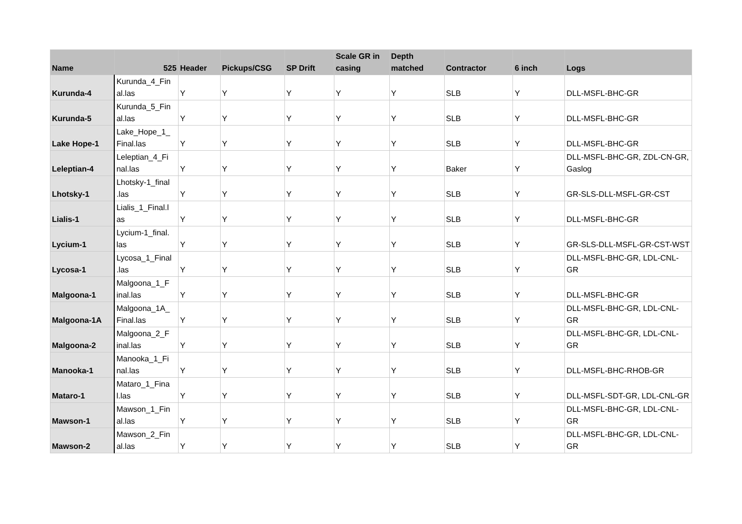| Name | 525 | Header | Pickups/CSG | SP Drift | Scale GR in casing | Depth matched | Contractor | 6 inch | Logs |
| --- | --- | --- | --- | --- | --- | --- | --- | --- | --- |
| Kurunda-4 | Kurunda_4_Fin al.las | Y | Y | Y | Y | Y | SLB | Y | DLL-MSFL-BHC-GR |
| Kurunda-5 | Kurunda_5_Fin al.las | Y | Y | Y | Y | Y | SLB | Y | DLL-MSFL-BHC-GR |
| Lake Hope-1 | Lake_Hope_1_ Final.las | Y | Y | Y | Y | Y | SLB | Y | DLL-MSFL-BHC-GR |
| Leleptian-4 | Leleptian_4_Fi nal.las | Y | Y | Y | Y | Y | Baker | Y | DLL-MSFL-BHC-GR, ZDL-CN-GR, Gaslog |
| Lhotsky-1 | Lhotsky-1_final .las | Y | Y | Y | Y | Y | SLB | Y | GR-SLS-DLL-MSFL-GR-CST |
| Lialis-1 | Lialis_1_Final.l as | Y | Y | Y | Y | Y | SLB | Y | DLL-MSFL-BHC-GR |
| Lycium-1 | Lycium-1_final. las | Y | Y | Y | Y | Y | SLB | Y | GR-SLS-DLL-MSFL-GR-CST-WST |
| Lycosa-1 | Lycosa_1_Final .las | Y | Y | Y | Y | Y | SLB | Y | DLL-MSFL-BHC-GR, LDL-CNL-GR |
| Malgoona-1 | Malgoona_1_F inal.las | Y | Y | Y | Y | Y | SLB | Y | DLL-MSFL-BHC-GR |
| Malgoona-1A | Malgoona_1A_ Final.las | Y | Y | Y | Y | Y | SLB | Y | DLL-MSFL-BHC-GR, LDL-CNL-GR |
| Malgoona-2 | Malgoona_2_F inal.las | Y | Y | Y | Y | Y | SLB | Y | DLL-MSFL-BHC-GR, LDL-CNL-GR |
| Manooka-1 | Manooka_1_Fi nal.las | Y | Y | Y | Y | Y | SLB | Y | DLL-MSFL-BHC-RHOB-GR |
| Mataro-1 | Mataro_1_Fina l.las | Y | Y | Y | Y | Y | SLB | Y | DLL-MSFL-SDT-GR, LDL-CNL-GR |
| Mawson-1 | Mawson_1_Fin al.las | Y | Y | Y | Y | Y | SLB | Y | DLL-MSFL-BHC-GR, LDL-CNL-GR |
| Mawson-2 | Mawson_2_Fin al.las | Y | Y | Y | Y | Y | SLB | Y | DLL-MSFL-BHC-GR, LDL-CNL-GR |